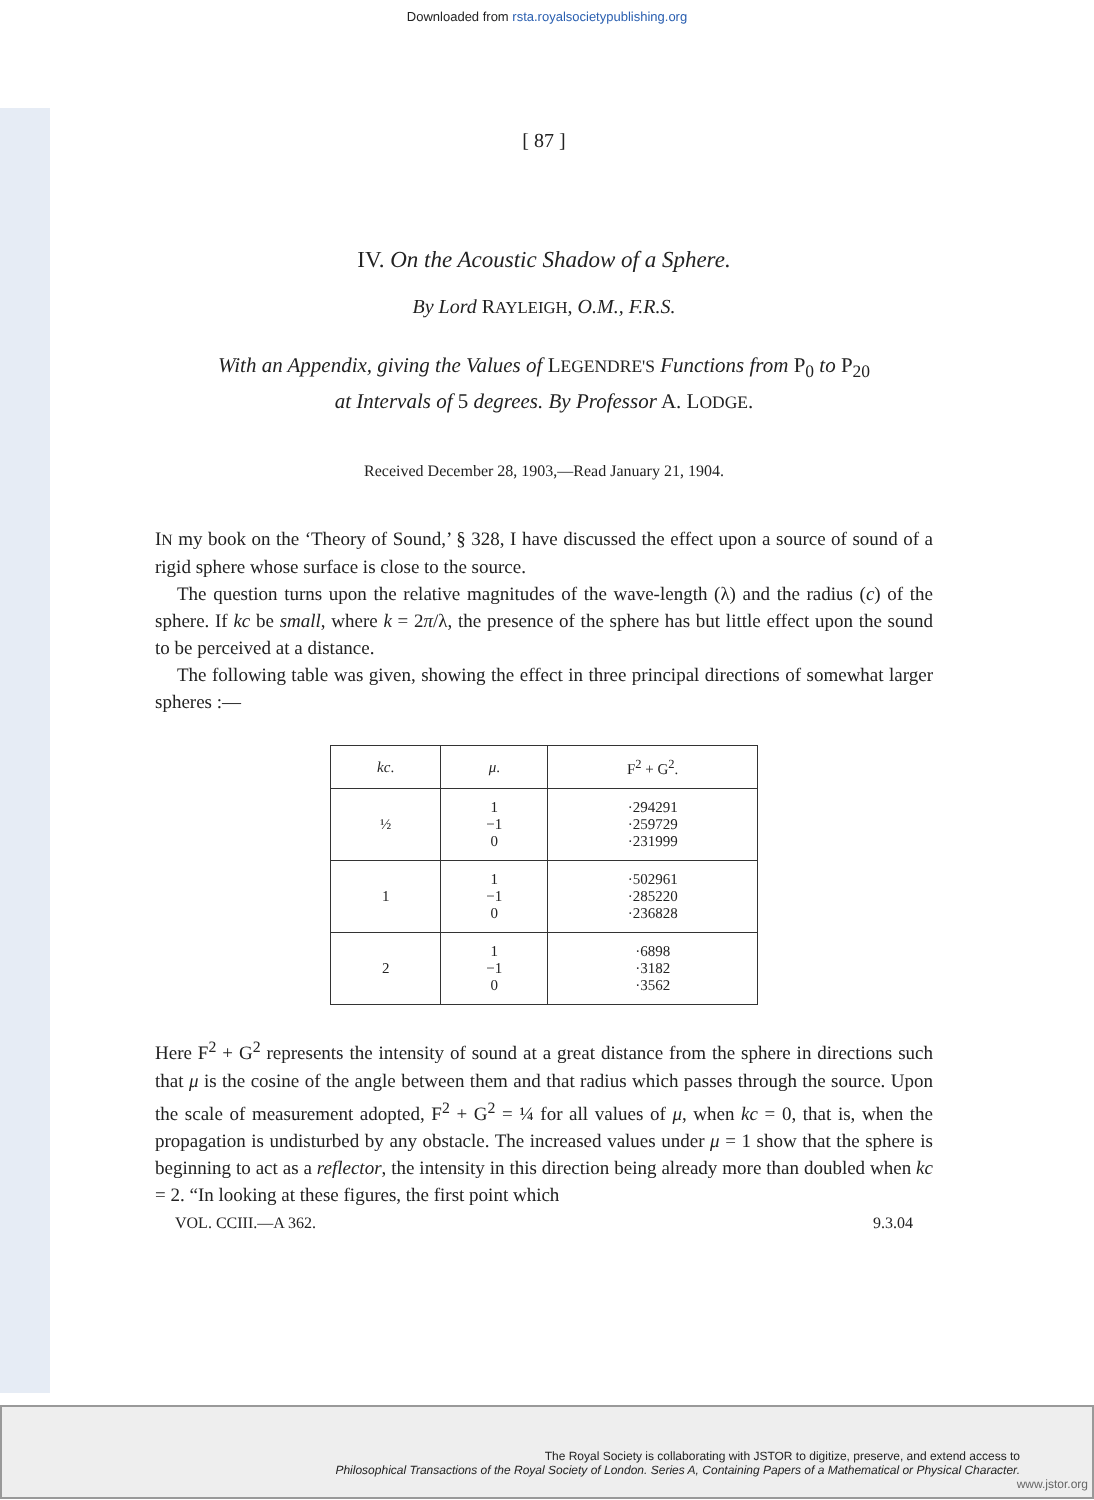Downloaded from rsta.royalsocietypublishing.org
[ 87 ]
IV. On the Acoustic Shadow of a Sphere.
By Lord RAYLEIGH, O.M., F.R.S.
With an Appendix, giving the Values of LEGENDRE'S Functions from P<sub>0</sub> to P<sub>20</sub>
at Intervals of 5 degrees. By Professor A. LODGE.
Received December 28, 1903,—Read January 21, 1904.
IN my book on the ‘Theory of Sound,’ § 328, I have discussed the effect upon a source of sound of a rigid sphere whose surface is close to the source.
The question turns upon the relative magnitudes of the wave-length (λ) and the radius (c) of the sphere. If kc be small, where k = 2π/λ, the presence of the sphere has but little effect upon the sound to be perceived at a distance.
The following table was given, showing the effect in three principal directions of somewhat larger spheres :—
| kc . | μ . | F<sup>2</sup> + G<sup>2</sup>. |
| --- | --- | --- |
| ½ | 1 −1 0 | ·294291 ·259729 ·231999 |
| 1 | 1 −1 0 | ·502961 ·285220 ·236828 |
| 2 | 1 −1 0 | ·6898 ·3182 ·3562 |
Here F<sup>2</sup> + G<sup>2</sup> represents the intensity of sound at a great distance from the sphere in directions such that μ is the cosine of the angle between them and that radius which passes through the source. Upon the scale of measurement adopted, F<sup>2</sup> + G<sup>2</sup> = ¼ for all values of μ, when kc = 0, that is, when the propagation is undisturbed by any obstacle. The increased values under μ = 1 show that the sphere is beginning to act as a reflector, the intensity in this direction being already more than doubled when kc = 2. “In looking at these figures, the first point which
VOL. CCIII.—A 362. 9.3.04
The Royal Society is collaborating with JSTOR to digitize, preserve, and extend access to
Philosophical Transactions of the Royal Society of London. Series A, Containing Papers of a Mathematical or Physical Character.
www.jstor.org